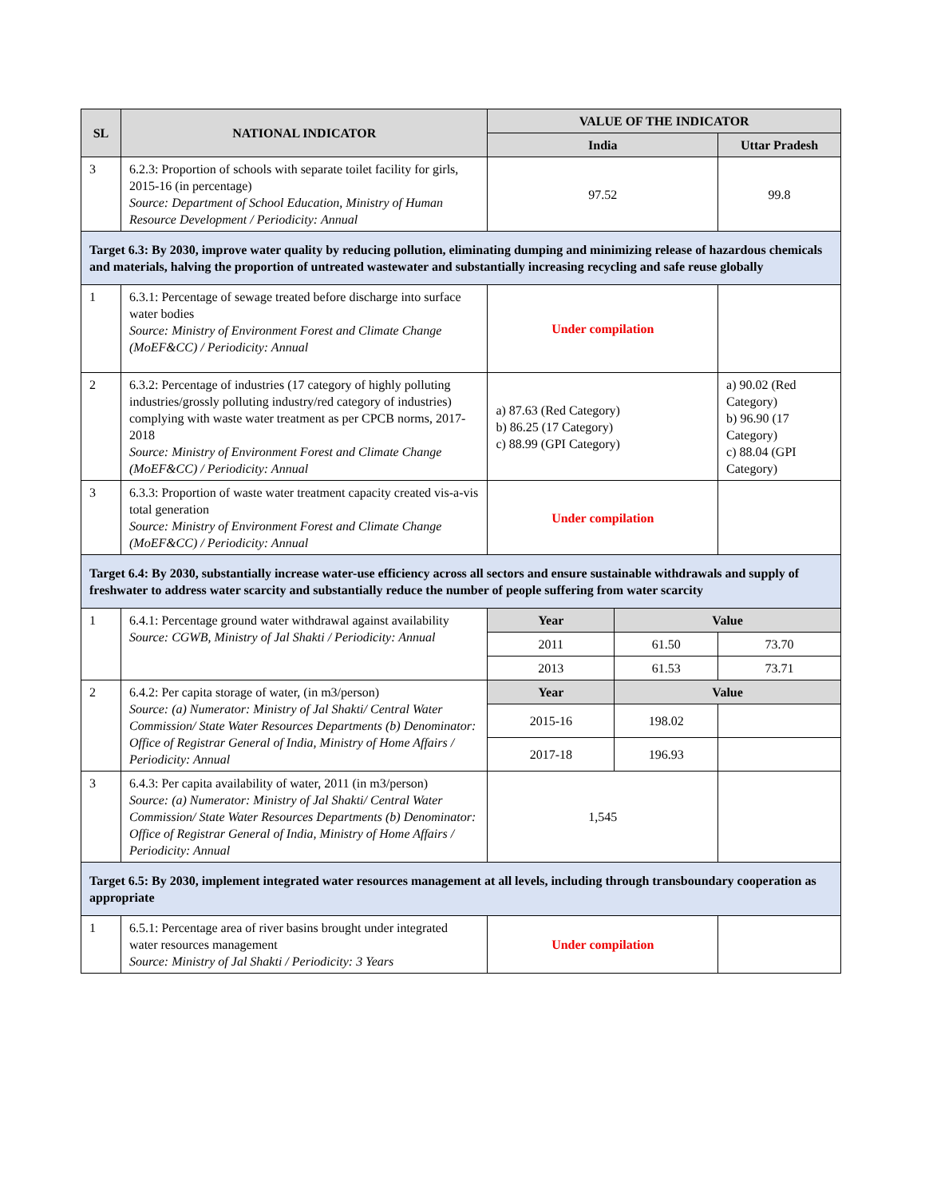| SL | NATIONAL INDICATOR | VALUE OF THE INDICATOR | | |
| --- | --- | --- | --- | --- |
| | | India | | Uttar Pradesh |
| 3 | 6.2.3: Proportion of schools with separate toilet facility for girls, 2015-16 (in percentage) Source: Department of School Education, Ministry of Human Resource Development / Periodicity: Annual | 97.52 | | 99.8 |
| Target 6.3: By 2030, improve water quality by reducing pollution, eliminating dumping and minimizing release of hazardous chemicals and materials, halving the proportion of untreated wastewater and substantially increasing recycling and safe reuse globally | | | | |
| 1 | 6.3.1: Percentage of sewage treated before discharge into surface water bodies Source: Ministry of Environment Forest and Climate Change (MoEF&CC) / Periodicity: Annual | Under compilation | | |
| 2 | 6.3.2: Percentage of industries (17 category of highly polluting industries/grossly polluting industry/red category of industries) complying with waste water treatment as per CPCB norms, 2017-2018 Source: Ministry of Environment Forest and Climate Change (MoEF&CC) / Periodicity: Annual | a) 87.63 (Red Category) b) 86.25 (17 Category) c) 88.99 (GPI Category) | | a) 90.02 (Red Category) b) 96.90 (17 Category) c) 88.04 (GPI Category) |
| 3 | 6.3.3: Proportion of waste water treatment capacity created vis-a-vis total generation Source: Ministry of Environment Forest and Climate Change (MoEF&CC) / Periodicity: Annual | Under compilation | | |
| Target 6.4: By 2030, substantially increase water-use efficiency across all sectors and ensure sustainable withdrawals and supply of freshwater to address water scarcity and substantially reduce the number of people suffering from water scarcity | | | | |
| 1 | 6.4.1: Percentage ground water withdrawal against availability Source: CGWB, Ministry of Jal Shakti / Periodicity: Annual | Year | Value | |
| | | 2011 | 61.50 | 73.70 |
| | | 2013 | 61.53 | 73.71 |
| 2 | 6.4.2: Per capita storage of water, (in m3/person) Source: (a) Numerator: Ministry of Jal Shakti/ Central Water Commission/ State Water Resources Departments (b) Denominator: Office of Registrar General of India, Ministry of Home Affairs / Periodicity: Annual | Year | Value | |
| | | 2015-16 | 198.02 | |
| | | 2017-18 | 196.93 | |
| 3 | 6.4.3: Per capita availability of water, 2011 (in m3/person) Source: (a) Numerator: Ministry of Jal Shakti/ Central Water Commission/ State Water Resources Departments (b) Denominator: Office of Registrar General of India, Ministry of Home Affairs / Periodicity: Annual | 1,545 | | |
| Target 6.5: By 2030, implement integrated water resources management at all levels, including through transboundary cooperation as appropriate | | | | |
| 1 | 6.5.1: Percentage area of river basins brought under integrated water resources management Source: Ministry of Jal Shakti / Periodicity: 3 Years | Under compilation | | |